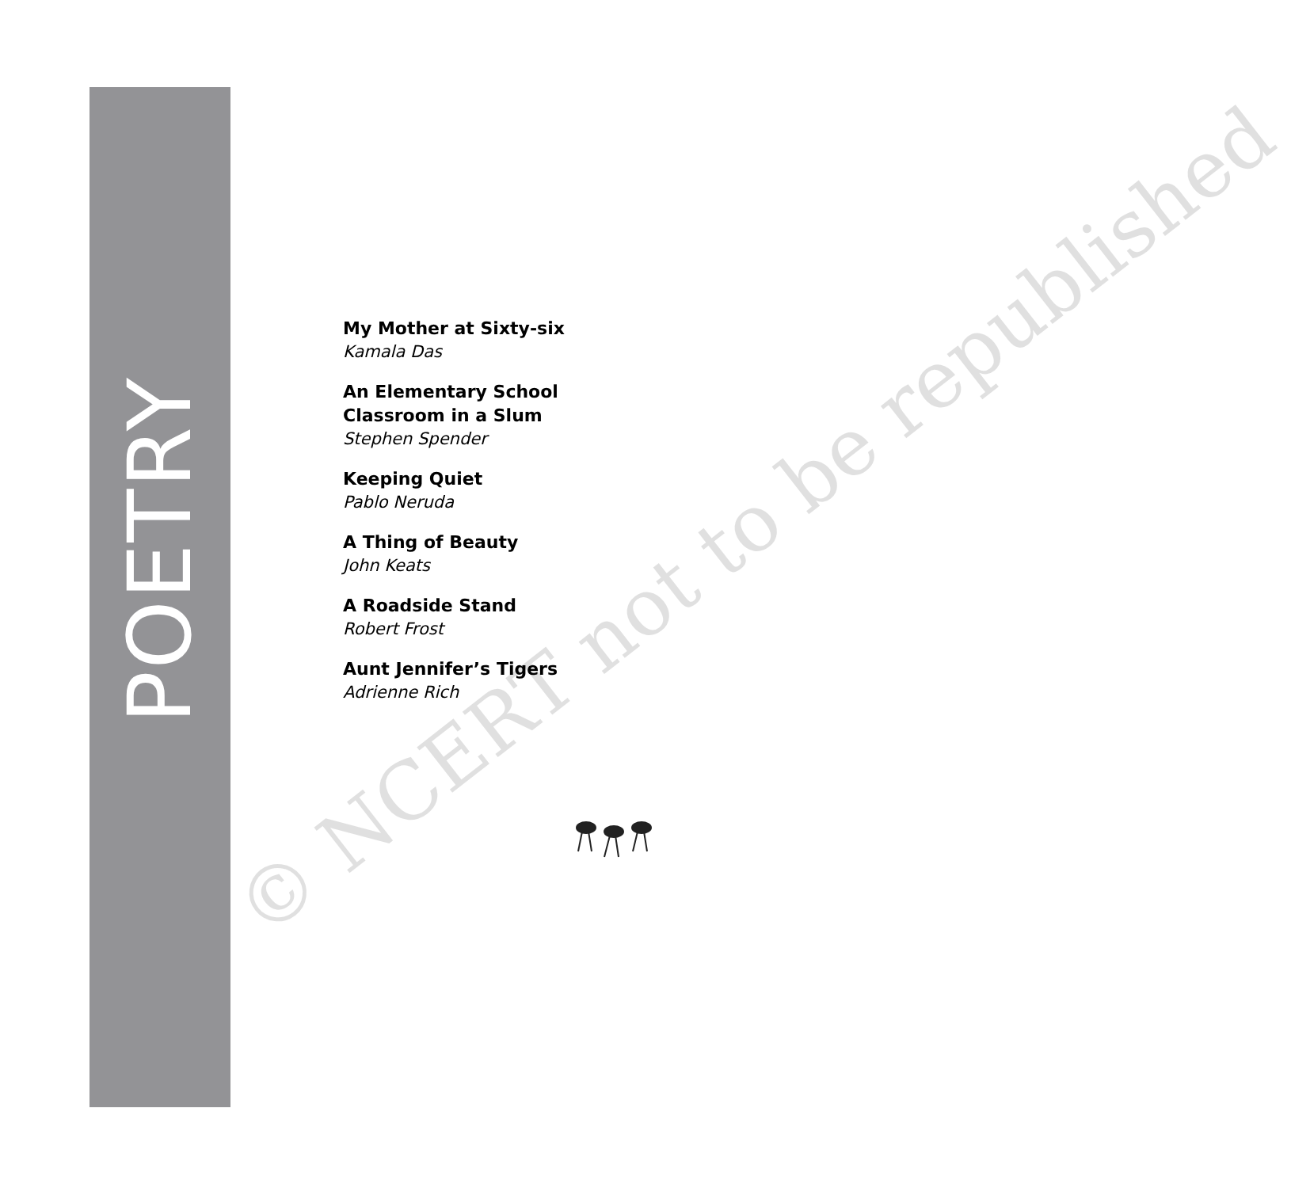POETRY
My Mother at Sixty-six
Kamala Das
An Elementary School
Classroom in a Slum
Stephen Spender
Keeping Quiet
Pablo Neruda
A Thing of Beauty
John Keats
A Roadside Stand
Robert Frost
Aunt Jennifer’s Tigers
Adrienne Rich
© NCERT not to be republished